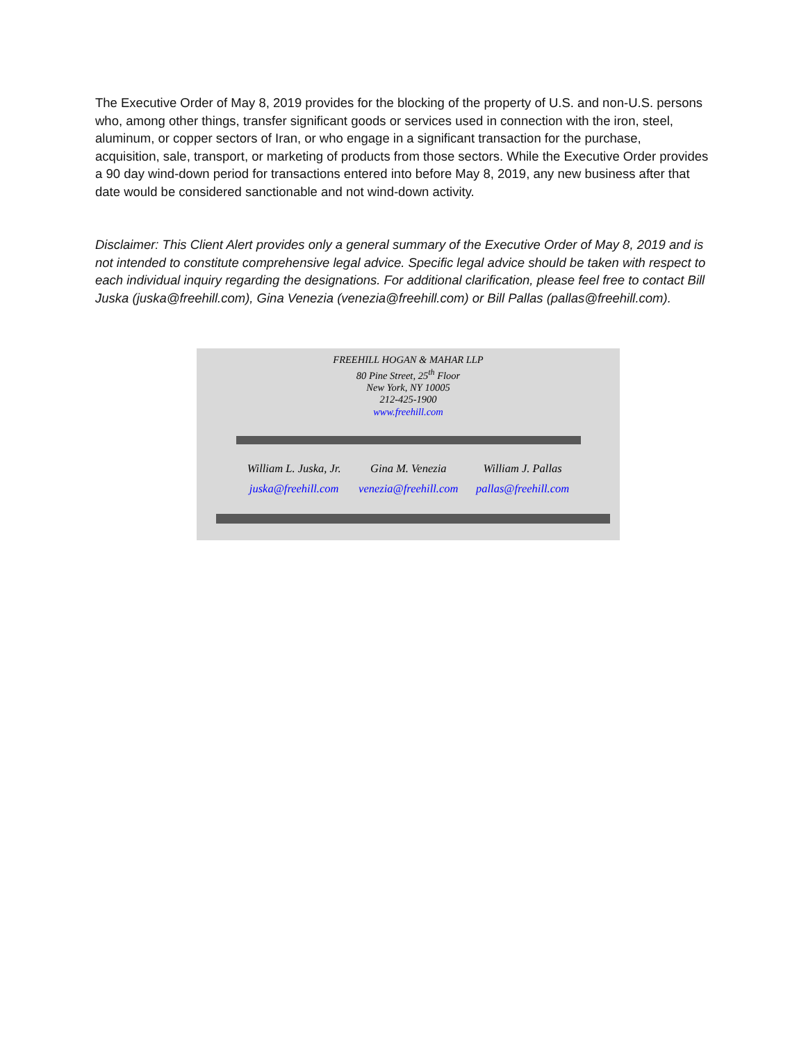The Executive Order of May 8, 2019 provides for the blocking of the property of U.S. and non-U.S. persons who, among other things, transfer significant goods or services used in connection with the iron, steel, aluminum, or copper sectors of Iran, or who engage in a significant transaction for the purchase, acquisition, sale, transport, or marketing of products from those sectors. While the Executive Order provides a 90 day wind-down period for transactions entered into before May 8, 2019, any new business after that date would be considered sanctionable and not wind-down activity.
Disclaimer: This Client Alert provides only a general summary of the Executive Order of May 8, 2019 and is not intended to constitute comprehensive legal advice. Specific legal advice should be taken with respect to each individual inquiry regarding the designations. For additional clarification, please feel free to contact Bill Juska (juska@freehill.com), Gina Venezia (venezia@freehill.com) or Bill Pallas (pallas@freehill.com).
FREEHILL HOGAN & MAHAR LLP
80 Pine Street, 25<sup>th</sup> Floor
New York, NY 10005
212-425-1900
www.freehill.com
William L. Juska, Jr.
juska@freehill.com
Gina M. Venezia
venezia@freehill.com
William J. Pallas
pallas@freehill.com